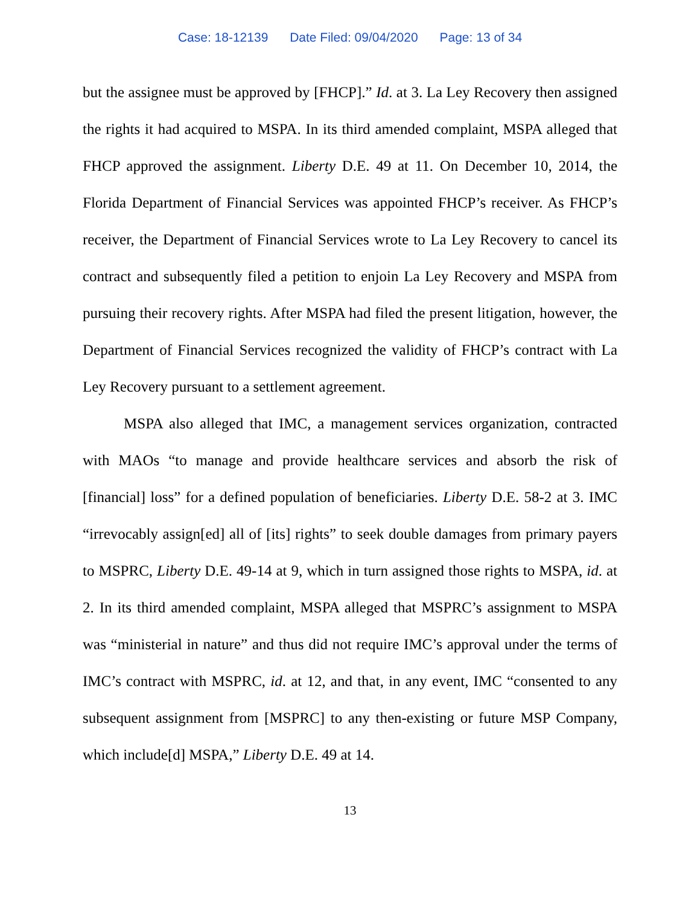Case: 18-12139 Date Filed: 09/04/2020 Page: 13 of 34
but the assignee must be approved by [FHCP].” Id. at 3. La Ley Recovery then assigned the rights it had acquired to MSPA. In its third amended complaint, MSPA alleged that FHCP approved the assignment. Liberty D.E. 49 at 11. On December 10, 2014, the Florida Department of Financial Services was appointed FHCP’s receiver. As FHCP’s receiver, the Department of Financial Services wrote to La Ley Recovery to cancel its contract and subsequently filed a petition to enjoin La Ley Recovery and MSPA from pursuing their recovery rights. After MSPA had filed the present litigation, however, the Department of Financial Services recognized the validity of FHCP’s contract with La Ley Recovery pursuant to a settlement agreement.
MSPA also alleged that IMC, a management services organization, contracted with MAOs “to manage and provide healthcare services and absorb the risk of [financial] loss” for a defined population of beneficiaries. Liberty D.E. 58-2 at 3. IMC “irrevocably assign[ed] all of [its] rights” to seek double damages from primary payers to MSPRC, Liberty D.E. 49-14 at 9, which in turn assigned those rights to MSPA, id. at 2. In its third amended complaint, MSPA alleged that MSPRC’s assignment to MSPA was “ministerial in nature” and thus did not require IMC’s approval under the terms of IMC’s contract with MSPRC, id. at 12, and that, in any event, IMC “consented to any subsequent assignment from [MSPRC] to any then-existing or future MSP Company, which include[d] MSPA,” Liberty D.E. 49 at 14.
13